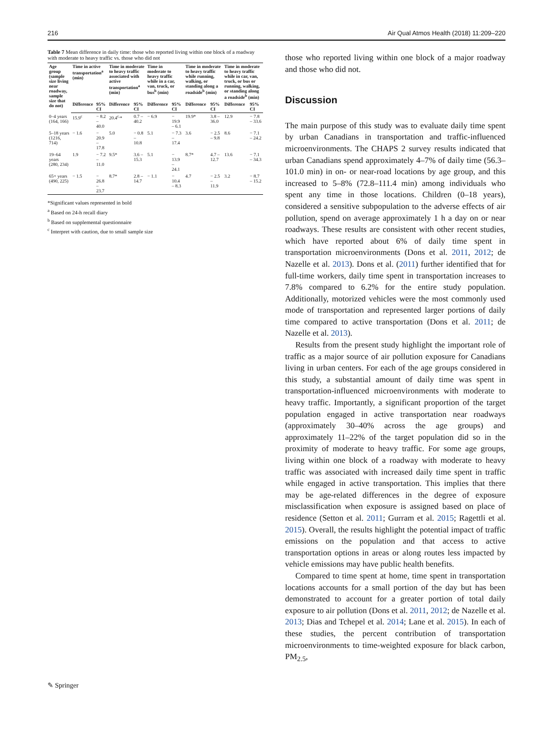216 Air Qual Atmos Health (2018) 11:209–220
Table 7 Mean difference in daily time: those who reported living within one block of a roadway with moderate to heavy traffic vs. those who did not
| Age group (sample size living near roadway, sample size that do not) | Time in active transportation<sup>a</sup> (min) | | Time in moderate to heavy traffic associated with active transportation<sup>a</sup> (min) | | Time in moderate to heavy traffic while in a car, van, truck, or bus<sup>b</sup> (min) | | Time in moderate to heavy traffic while running, walking, or standing along a roadside<sup>b</sup> (min) | | Time in moderate to heavy traffic while in car, van, truck, or bus or running, walking, or standing along a roadside<sup>b</sup> (min) | |
| --- | --- | --- | --- | --- | --- | --- | --- | --- | --- | --- |
| | Difference | 95% CI | Difference | 95% CI | Difference | 95% CI | Difference | 95% CI | Difference | 95% CI |
| 0–4 years (164, 166) | 15.9<sup>c</sup> | − 8.2 – 40.0 | 20.4<sup>c,</sup>* | 0.7 – 40.2 | − 6.9 | − 19.9 – 6.1 | 19.9* | 3.8 – 36.0 | 12.9 | − 7.8 – 33.6 |
| 5–18 years (1216, 714) | − 1.6 | − 20.9 – 17.8 | 5.0 | − 0.8 – 10.8 | 5.1 | − 7.3 – 17.4 | 3.6 | − 2.5 – 9.8 | 8.6 | − 7.1 – 24.2 |
| 19–64 years (280, 234) | 1.9 | − 7.2 – 11.0 | 9.5* | 3.6 – 15.3 | 5.1 | − 13.9 – 24.1 | 8.7* | 4.7 – 12.7 | 13.6 | − 7.1 – 34.3 |
| 65+ years (490, 225) | − 1.5 | − 26.8 – 23.7 | 8.7* | 2.8 – 14.7 | − 1.1 | − 10.4 – 8.3 | 4.7 | − 2.5 – 11.9 | 3.2 | − 8.7 – 15.2 |
*Significant values represented in bold
<sup>a</sup> Based on 24-h recall diary
<sup>b</sup> Based on supplemental questionnaire
<sup>c</sup> Interpret with caution, due to small sample size
those who reported living within one block of a major roadway and those who did not.
Discussion
The main purpose of this study was to evaluate daily time spent by urban Canadians in transportation and traffic-influenced microenvironments. The CHAPS 2 survey results indicated that urban Canadians spend approximately 4–7% of daily time (56.3–101.0 min) in on- or near-road locations by age group, and this increased to 5–8% (72.8–111.4 min) among individuals who spent any time in those locations. Children (0–18 years), considered a sensitive subpopulation to the adverse effects of air pollution, spend on average approximately 1 h a day on or near roadways. These results are consistent with other recent studies, which have reported about 6% of daily time spent in transportation microenvironments (Dons et al. 2011, 2012; de Nazelle et al. 2013). Dons et al. (2011) further identified that for full-time workers, daily time spent in transportation increases to 7.8% compared to 6.2% for the entire study population. Additionally, motorized vehicles were the most commonly used mode of transportation and represented larger portions of daily time compared to active transportation (Dons et al. 2011; de Nazelle et al. 2013).
Results from the present study highlight the important role of traffic as a major source of air pollution exposure for Canadians living in urban centers. For each of the age groups considered in this study, a substantial amount of daily time was spent in transportation-influenced microenvironments with moderate to heavy traffic. Importantly, a significant proportion of the target population engaged in active transportation near roadways (approximately 30–40% across the age groups) and approximately 11–22% of the target population did so in the proximity of moderate to heavy traffic. For some age groups, living within one block of a roadway with moderate to heavy traffic was associated with increased daily time spent in traffic while engaged in active transportation. This implies that there may be age-related differences in the degree of exposure misclassification when exposure is assigned based on place of residence (Setton et al. 2011; Gurram et al. 2015; Ragettli et al. 2015). Overall, the results highlight the potential impact of traffic emissions on the population and that access to active transportation options in areas or along routes less impacted by vehicle emissions may have public health benefits.
Compared to time spent at home, time spent in transportation locations accounts for a small portion of the day but has been demonstrated to account for a greater portion of total daily exposure to air pollution (Dons et al. 2011, 2012; de Nazelle et al. 2013; Dias and Tchepel et al. 2014; Lane et al. 2015). In each of these studies, the percent contribution of transportation microenvironments to time-weighted exposure for black carbon, PM<sub>2.5</sub>,
✎ Springer